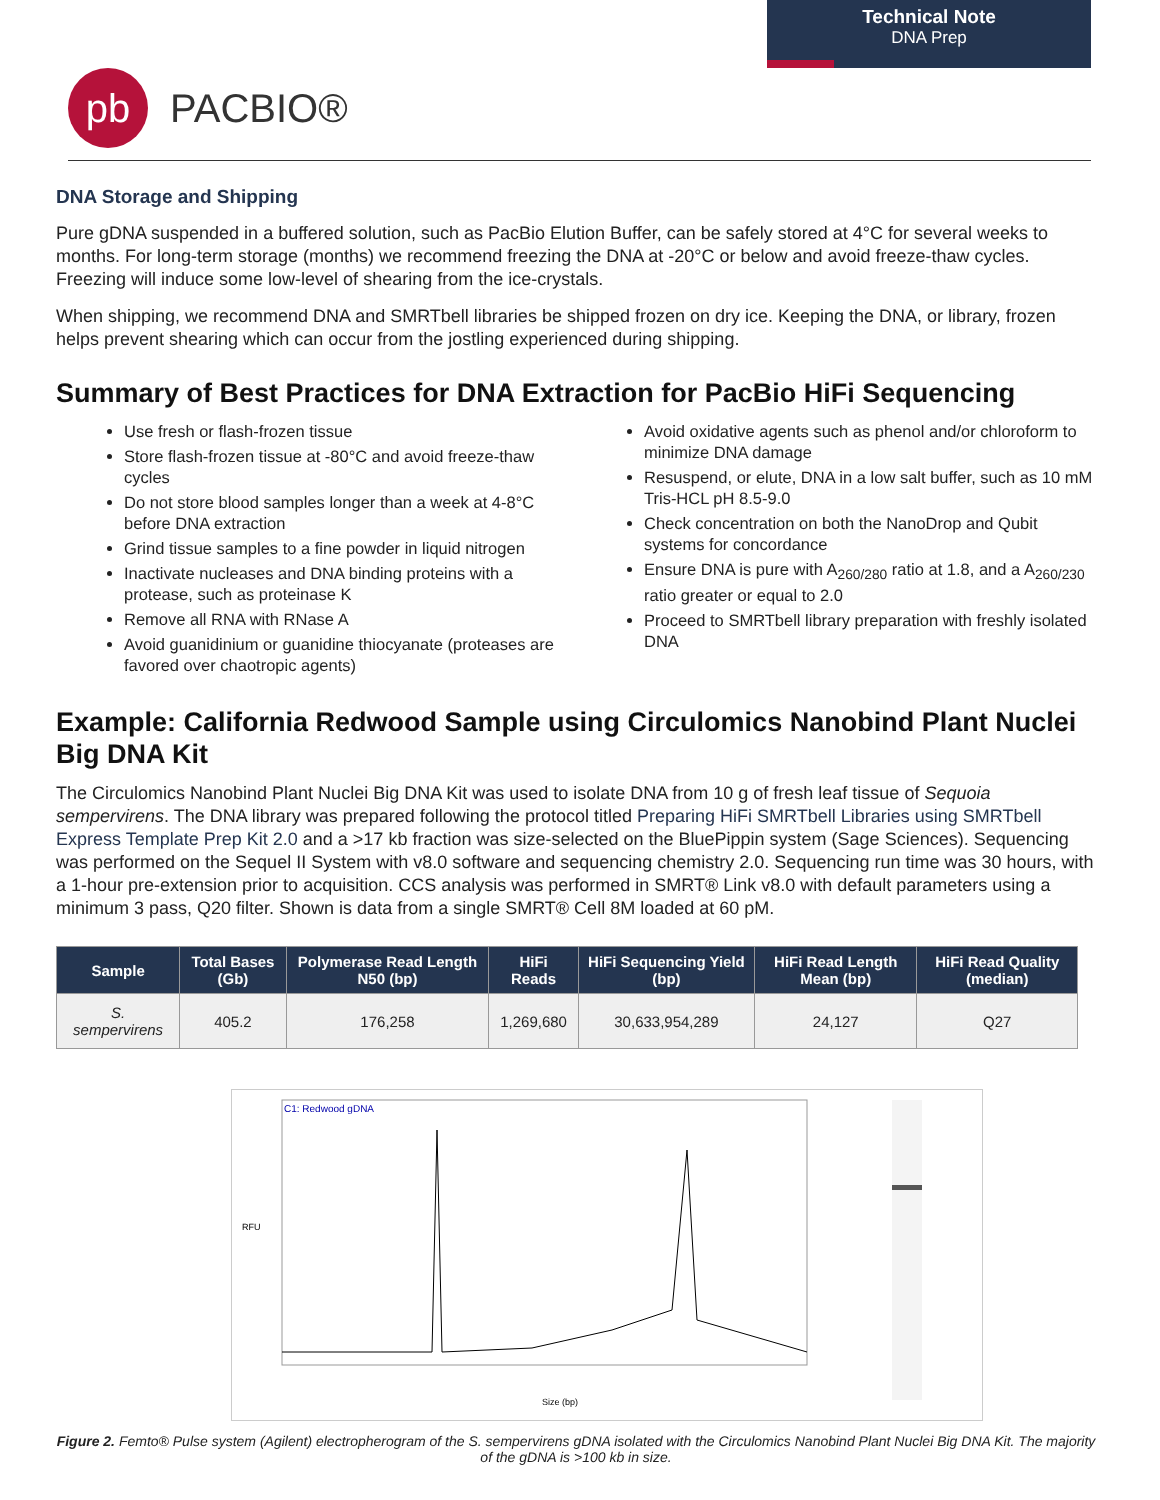Technical Note
DNA Prep
pb
PACBIO®
DNA Storage and Shipping
Pure gDNA suspended in a buffered solution, such as PacBio Elution Buffer, can be safely stored at 4°C for several weeks to months. For long-term storage (months) we recommend freezing the DNA at -20°C or below and avoid freeze-thaw cycles. Freezing will induce some low-level of shearing from the ice-crystals.
When shipping, we recommend DNA and SMRTbell libraries be shipped frozen on dry ice. Keeping the DNA, or library, frozen helps prevent shearing which can occur from the jostling experienced during shipping.
Summary of Best Practices for DNA Extraction for PacBio HiFi Sequencing
Use fresh or flash-frozen tissue
Store flash-frozen tissue at -80°C and avoid freeze-thaw cycles
Do not store blood samples longer than a week at 4-8°C before DNA extraction
Grind tissue samples to a fine powder in liquid nitrogen
Inactivate nucleases and DNA binding proteins with a protease, such as proteinase K
Remove all RNA with RNase A
Avoid guanidinium or guanidine thiocyanate (proteases are favored over chaotropic agents)
Avoid oxidative agents such as phenol and/or chloroform to minimize DNA damage
Resuspend, or elute, DNA in a low salt buffer, such as 10 mM Tris-HCL pH 8.5-9.0
Check concentration on both the NanoDrop and Qubit systems for concordance
Ensure DNA is pure with A<sub>260/280</sub> ratio at 1.8, and a A<sub>260/230</sub> ratio greater or equal to 2.0
Proceed to SMRTbell library preparation with freshly isolated DNA
Example: California Redwood Sample using Circulomics Nanobind Plant Nuclei Big DNA Kit
The Circulomics Nanobind Plant Nuclei Big DNA Kit was used to isolate DNA from 10 g of fresh leaf tissue of Sequoia sempervirens. The DNA library was prepared following the protocol titled Preparing HiFi SMRTbell Libraries using SMRTbell Express Template Prep Kit 2.0 and a >17 kb fraction was size-selected on the BluePippin system (Sage Sciences). Sequencing was performed on the Sequel II System with v8.0 software and sequencing chemistry 2.0. Sequencing run time was 30 hours, with a 1-hour pre-extension prior to acquisition. CCS analysis was performed in SMRT® Link v8.0 with default parameters using a minimum 3 pass, Q20 filter. Shown is data from a single SMRT® Cell 8M loaded at 60 pM.
| Sample | Total Bases (Gb) | Polymerase Read Length N50 (bp) | HiFi Reads | HiFi Sequencing Yield (bp) | HiFi Read Length Mean (bp) | HiFi Read Quality (median) |
| --- | --- | --- | --- | --- | --- | --- |
| S. sempervirens | 405.2 | 176,258 | 1,269,680 | 30,633,954,289 | 24,127 | Q27 |
C1: Redwood gDNA
RFU
Size (bp)
Figure 2. Femto® Pulse system (Agilent) electropherogram of the S. sempervirens gDNA isolated with the Circulomics Nanobind Plant Nuclei Big DNA Kit. The majority of the gDNA is >100 kb in size.